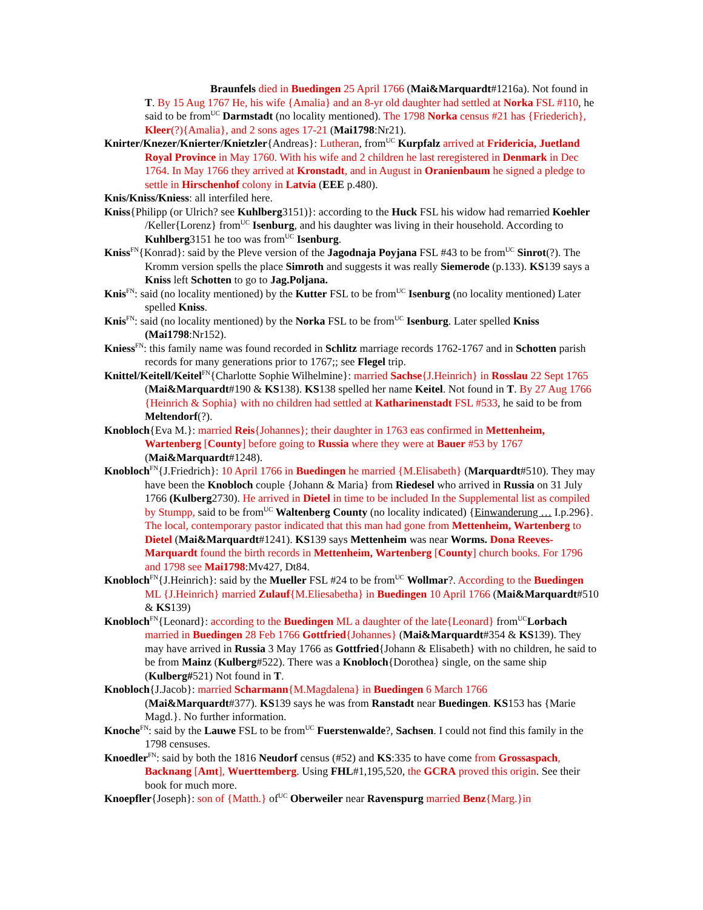Braunfels died in Buedingen 25 April 1766 (Mai&Marquardt#1216a). Not found in T. By 15 Aug 1767 He, his wife {Amalia} and an 8-yr old daughter had settled at Norka FSL #110, he said to be from<sup>UC</sup> Darmstadt (no locality mentioned). The 1798 Norka census #21 has {Friederich}, Kleer(?){Amalia}, and 2 sons ages 17-21 (Mai1798:Nr21).
Knirter/Knezer/Knierter/Knietzler{Andreas}: Lutheran, from<sup>UC</sup> Kurpfalz arrived at Fridericia, Juetland Royal Province in May 1760. With his wife and 2 children he last reregistered in Denmark in Dec 1764. In May 1766 they arrived at Kronstadt, and in August in Oranienbaum he signed a pledge to settle in Hirschenhof colony in Latvia (EEE p.480).
Knis/Kniss/Kniess: all interfiled here.
Kniss{Philipp (or Ulrich? see Kuhlberg3151)}: according to the Huck FSL his widow had remarried Koehler /Keller{Lorenz} from<sup>UC</sup> Isenburg, and his daughter was living in their household. According to Kuhlberg3151 he too was from<sup>UC</sup> Isenburg.
Kniss<sup>FN</sup>{Konrad}: said by the Pleve version of the Jagodnaja Poyjana FSL #43 to be from<sup>UC</sup> Sinrot(?). The Kromm version spells the place Simroth and suggests it was really Siemerode (p.133). KS139 says a Kniss left Schotten to go to Jag.Poljana.
Knis<sup>FN</sup>: said (no locality mentioned) by the Kutter FSL to be from<sup>UC</sup> Isenburg (no locality mentioned) Later spelled Kniss.
Knis<sup>FN</sup>: said (no locality mentioned) by the Norka FSL to be from<sup>UC</sup> Isenburg. Later spelled Kniss (Mai1798:Nr152).
Kniess<sup>FN</sup>: this family name was found recorded in Schlitz marriage records 1762-1767 and in Schotten parish records for many generations prior to 1767;; see Flegel trip.
Knittel/Keitell/Keitel<sup>FN</sup>{Charlotte Sophie Wilhelmine}: married Sachse{J.Heinrich} in Rosslau 22 Sept 1765 (Mai&Marquardt#190 & KS138). KS138 spelled her name Keitel. Not found in T. By 27 Aug 1766 {Heinrich & Sophia} with no children had settled at Katharinenstadt FSL #533, he said to be from Meltendorf(?).
Knobloch{Eva M.}: married Reis{Johannes}; their daughter in 1763 eas confirmed in Mettenheim, Wartenberg [County] before going to Russia where they were at Bauer #53 by 1767 (Mai&Marquardt#1248).
Knobloch<sup>FN</sup>{J.Friedrich}: 10 April 1766 in Buedingen he married {M.Elisabeth} (Marquardt#510). They may have been the Knobloch couple {Johann & Maria} from Riedesel who arrived in Russia on 31 July 1766 (Kulberg2730). He arrived in Dietel in time to be included In the Supplemental list as compiled by Stumpp, said to be from<sup>UC</sup> Waltenberg County (no locality indicated) {Einwanderung … I.p.296}. The local, contemporary pastor indicated that this man had gone from Mettenheim, Wartenberg to Dietel (Mai&Marquardt#1241). KS139 says Mettenheim was near Worms. Dona Reeves-Marquardt found the birth records in Mettenheim, Wartenberg [County] church books. For 1796 and 1798 see Mai1798:Mv427, Dt84.
Knobloch<sup>FN</sup>{J.Heinrich}: said by the Mueller FSL #24 to be from<sup>UC</sup> Wollmar?. According to the Buedingen ML {J.Heinrich} married Zulauf{M.Eliesabetha} in Buedingen 10 April 1766 (Mai&Marquardt#510 & KS139)
Knobloch<sup>FN</sup>{Leonard}: according to the Buedingen ML a daughter of the late{Leonard} from<sup>UC</sup>Lorbach married in Buedingen 28 Feb 1766 Gottfried{Johannes} (Mai&Marquardt#354 & KS139). They may have arrived in Russia 3 May 1766 as Gottfried{Johann & Elisabeth} with no children, he said to be from Mainz (Kulberg#522). There was a Knobloch{Dorothea} single, on the same ship (Kulberg#521) Not found in T.
Knobloch{J.Jacob}: married Scharmann{M.Magdalena} in Buedingen 6 March 1766 (Mai&Marquardt#377). KS139 says he was from Ranstadt near Buedingen. KS153 has {Marie Magd.}. No further information.
Knoche<sup>FN</sup>: said by the Lauwe FSL to be from<sup>UC</sup> Fuerstenwalde?, Sachsen. I could not find this family in the 1798 censuses.
Knoedler<sup>FN</sup>: said by both the 1816 Neudorf census (#52) and KS:335 to have come from Grossaspach, Backnang [Amt], Wuerttemberg. Using FHL#1,195,520, the GCRA proved this origin. See their book for much more.
Knoepfler{Joseph}: son of {Matth.} of<sup>UC</sup> Oberweiler near Ravenspurg married Benz{Marg.}in